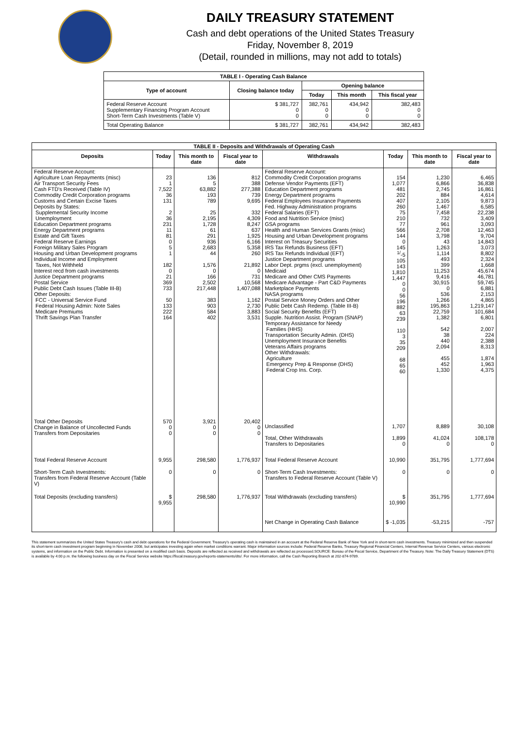DAILY TREASURY STATEMENT
Cash and debt operations of the United States Treasury
Friday, November 8, 2019
(Detail, rounded in millions, may not add to totals)
| TABLE I - Operating Cash Balance | | | | |
| Type of account | Closing balance today | Opening balance | | |
| | | Today | This month | This fiscal year |
| Federal Reserve Account Supplementary Financing Program Account Short-Term Cash Investments (Table V) | $ 381,727 0 0 | 382,761 0 0 | 434,942 0 0 | 382,483 0 0 |
| Total Operating Balance | $ 381,727 | 382,761 | 434,942 | 382,483 |
| TABLE II - Deposits and Withdrawals of Operating Cash | | | | | | | |
| Deposits | Today | This month to date | Fiscal year to date | Withdrawals | Today | This month to date | Fiscal year to date |
| Federal Reserve Account: Agriculture Loan Repayments (misc) Air Transport Security Fees Cash FTD's Received (Table IV) Commodity Credit Corporation programs Customs and Certain Excise Taxes Deposits by States: Supplemental Security Income Unemployment Education Department programs Energy Department programs Estate and Gift Taxes Federal Reserve Earnings Foreign Military Sales Program Housing and Urban Development programs Individual Income and Employment Taxes, Not Withheld Interest recd from cash investments Justice Department programs Postal Service Public Debt Cash Issues (Table III-B) Other Deposits: FCC - Universal Service Fund Federal Housing Admin: Note Sales Medicare Premiums Thrift Savings Plan Transfer | 23 1 7,522 36 131 2 36 231 11 81 0 5 1 182 0 21 369 733 50 133 222 164 | 136 5 63,882 193 789 25 2,195 1,728 61 291 936 2,683 44 1,576 0 166 2,502 217,448 383 903 584 402 | 812 388 277,388 739 9,695 332 4,309 8,247 637 1,925 6,166 5,358 260 21,892 0 731 10,568 1,407,088 1,162 2,730 3,883 3,531 | Federal Reserve Account: Commodity Credit Corporation programs Defense Vendor Payments (EFT) Education Department programs Energy Department programs Federal Employees Insurance Payments Fed. Highway Administration programs Federal Salaries (EFT) Food and Nutrition Service (misc) GSA programs Health and Human Services Grants (misc) Housing and Urban Development programs Interest on Treasury Securities IRS Tax Refunds Business (EFT) IRS Tax Refunds Individual (EFT) Justice Department programs Labor Dept. prgms (excl. unemployment) Medicaid Medicare and Other CMS Payments Medicare Advantage - Part C&D Payments Marketplace Payments NASA programs Postal Service Money Orders and Other Public Debt Cash Redemp. (Table III-B) Social Security Benefits (EFT) Supple. Nutrition Assist. Program (SNAP) Temporary Assistance for Needy Families (HHS) Transportation Security Admin. (DHS) Unemployment Insurance Benefits Veterans Affairs programs Other Withdrawals: Agriculture Emergency Prep & Response (DHS) Federal Crop Ins. Corp. | 154 1,077 481 202 407 260 75 210 77 566 144 0 145 <sup>1/</sup>-5 105 143 1,810 1,447 0 0 56 196 882 63 239 110 3 35 209 68 65 60 | 1,230 6,866 2,745 884 2,105 1,467 7,458 732 961 2,708 3,798 43 1,263 1,114 493 399 11,253 9,416 30,915 0 536 1,266 195,863 22,759 1,382 542 38 440 2,094 455 452 1,330 | 6,465 36,838 16,861 4,614 9,873 6,585 22,238 3,409 3,093 12,463 9,704 14,843 3,073 8,802 2,324 1,668 45,674 46,781 59,745 6,881 2,153 4,865 1,219,147 101,684 6,801 2,007 224 2,388 8,313 1,874 1,963 4,375 |
| Total Other Deposits Change in Balance of Uncollected Funds Transfers from Depositaries | 570 0 0 | 3,921 0 0 | 20,402 0 0 | Unclassified Total, Other Withdrawals Transfers to Depositaries | 1,707 1,899 0 | 8,889 41,024 0 | 30,108 108,178 0 |
| Total Federal Reserve Account | 9,955 | 298,580 | 1,776,937 | Total Federal Reserve Account | 10,990 | 351,795 | 1,777,694 |
| Short-Term Cash Investments: Transfers from Federal Reserve Account (Table V) | 0 | 0 | 0 | Short-Term Cash Investments: Transfers to Federal Reserve Account (Table V) | 0 | 0 | 0 |
| Total Deposits (excluding transfers) | $ 9,955 | 298,580 | 1,776,937 | Total Withdrawals (excluding transfers) | $ 10,990 | 351,795 | 1,777,694 |
| | | | | Net Change in Operating Cash Balance | $ -1,035 | -53,215 | -757 |
This statement summarizes the United States Treasury's cash and debt operations for the Federal Government. Treasury's operating cash is maintained in an account at the Federal Reserve Bank of New York and in short-term cash investments. Treasury minimized and then suspended its short-term cash investment program beginning in November 2008, but anticipates investing again when market conditions warrant. Major information sources include: Federal Reserve Banks, Treasury Regional Financial Centers, Internal Revenue Service Centers, various electronic systems, and information on the Public Debt. Information is presented on a modified cash basis. Deposits are reflected as received and withdrawals are reflected as processed.SOURCE: Bureau of the Fiscal Service, Department of the Treasury. Note: The Daily Treasury Statement (DTS) is available by 4:00 p.m. the following business day on the Fiscal Service website https://fiscal.treasury.gov/reports-statements/dts/. For more information, call the Cash Reporting Branch at 202-874-9789.